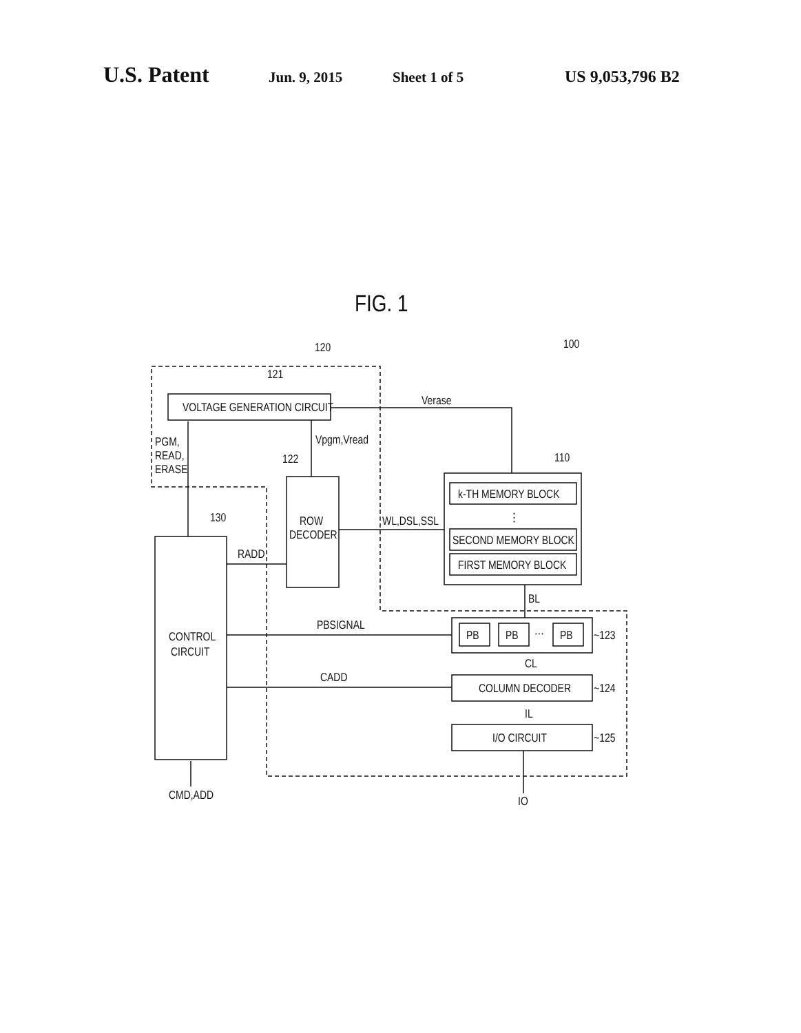U.S. Patent Jun. 9, 2015 Sheet 1 of 5 US 9,053,796 B2
FIG. 1
100
120
121
VOLTAGE GENERATION CIRCUIT
Verase
Vpgm,Vread
PGM,
READ,
ERASE
122
ROW
DECODER
WL,DSL,SSL
110
k-TH MEMORY BLOCK
⋮
SECOND MEMORY BLOCK
FIRST MEMORY BLOCK
130
CONTROL
CIRCUIT
RADD
BL
PB
PB
···
PB
~123
PBSIGNAL
CL
COLUMN DECODER
~124
CADD
IL
I/O CIRCUIT
~125
IO
CMD,ADD